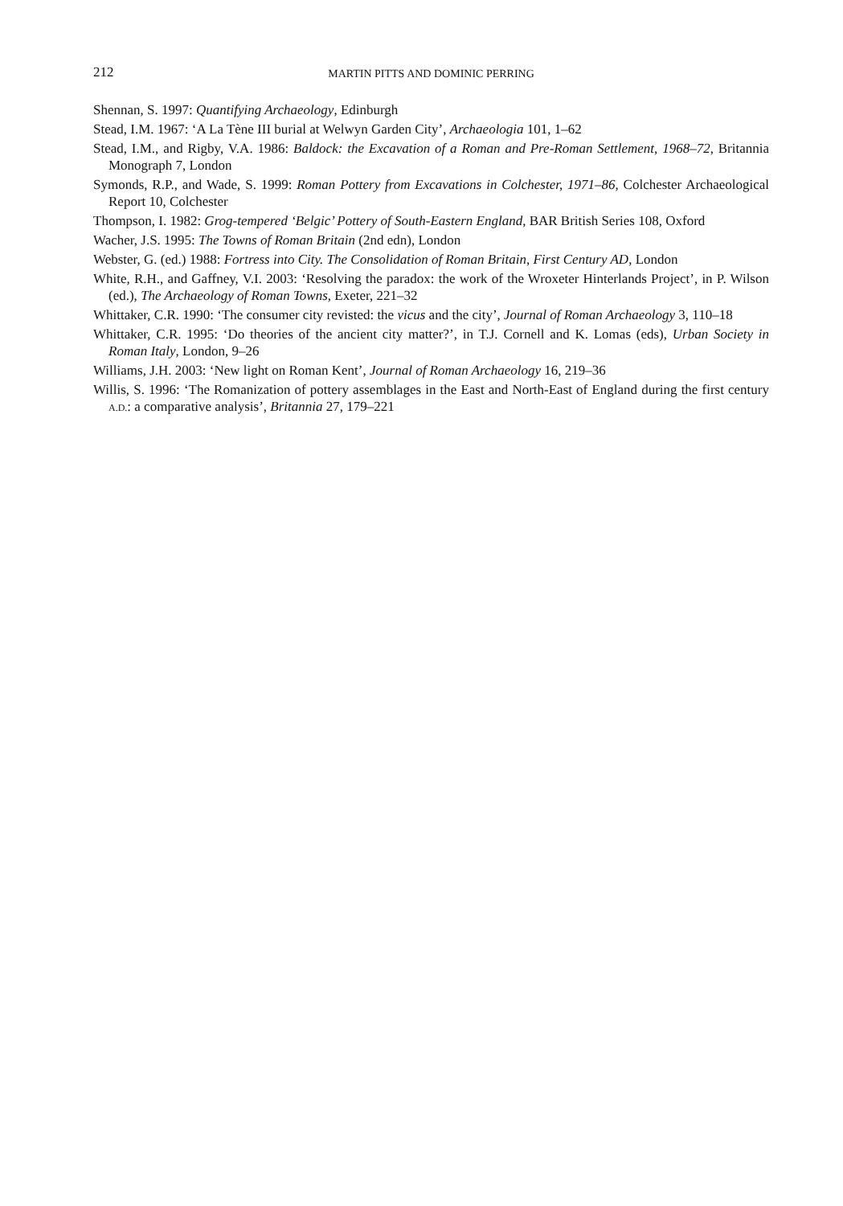212 MARTIN PITTS AND DOMINIC PERRING
Shennan, S. 1997: Quantifying Archaeology, Edinburgh
Stead, I.M. 1967: ‘A La Tène III burial at Welwyn Garden City’, Archaeologia 101, 1–62
Stead, I.M., and Rigby, V.A. 1986: Baldock: the Excavation of a Roman and Pre-Roman Settlement, 1968–72, Britannia Monograph 7, London
Symonds, R.P., and Wade, S. 1999: Roman Pottery from Excavations in Colchester, 1971–86, Colchester Archaeological Report 10, Colchester
Thompson, I. 1982: Grog-tempered ‘Belgic’ Pottery of South-Eastern England, BAR British Series 108, Oxford
Wacher, J.S. 1995: The Towns of Roman Britain (2nd edn), London
Webster, G. (ed.) 1988: Fortress into City. The Consolidation of Roman Britain, First Century AD, London
White, R.H., and Gaffney, V.I. 2003: ‘Resolving the paradox: the work of the Wroxeter Hinterlands Project’, in P. Wilson (ed.), The Archaeology of Roman Towns, Exeter, 221–32
Whittaker, C.R. 1990: ‘The consumer city revisted: the vicus and the city’, Journal of Roman Archaeology 3, 110–18
Whittaker, C.R. 1995: ‘Do theories of the ancient city matter?’, in T.J. Cornell and K. Lomas (eds), Urban Society in Roman Italy, London, 9–26
Williams, J.H. 2003: ‘New light on Roman Kent’, Journal of Roman Archaeology 16, 219–36
Willis, S. 1996: ‘The Romanization of pottery assemblages in the East and North-East of England during the first century A.D.: a comparative analysis’, Britannia 27, 179–221